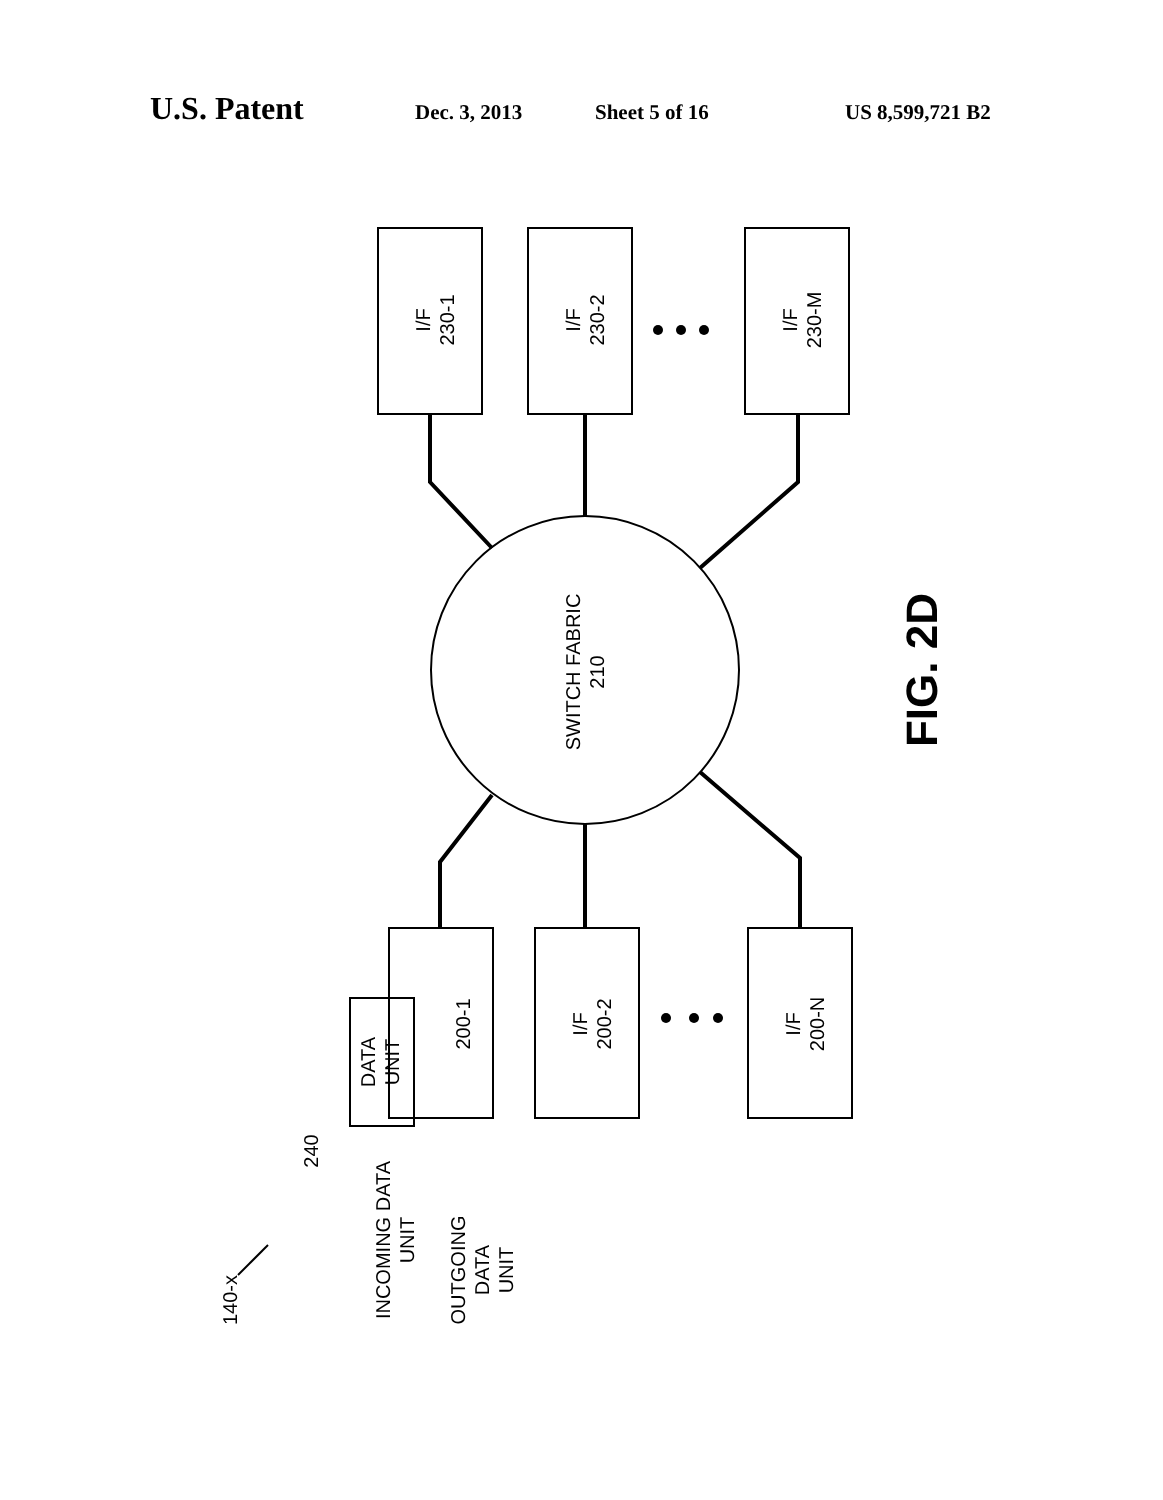U.S. Patent Dec. 3, 2013 Sheet 5 of 16 US 8,599,721 B2
I/F 230-1
I/F 230-2
I/F 230-M
SWITCH FABRIC 210
I/F 200-2
I/F 200-N
200-1
DATA UNIT
FIG. 2D
240
INCOMING DATA UNIT
OUTGOING DATA UNIT
140-x